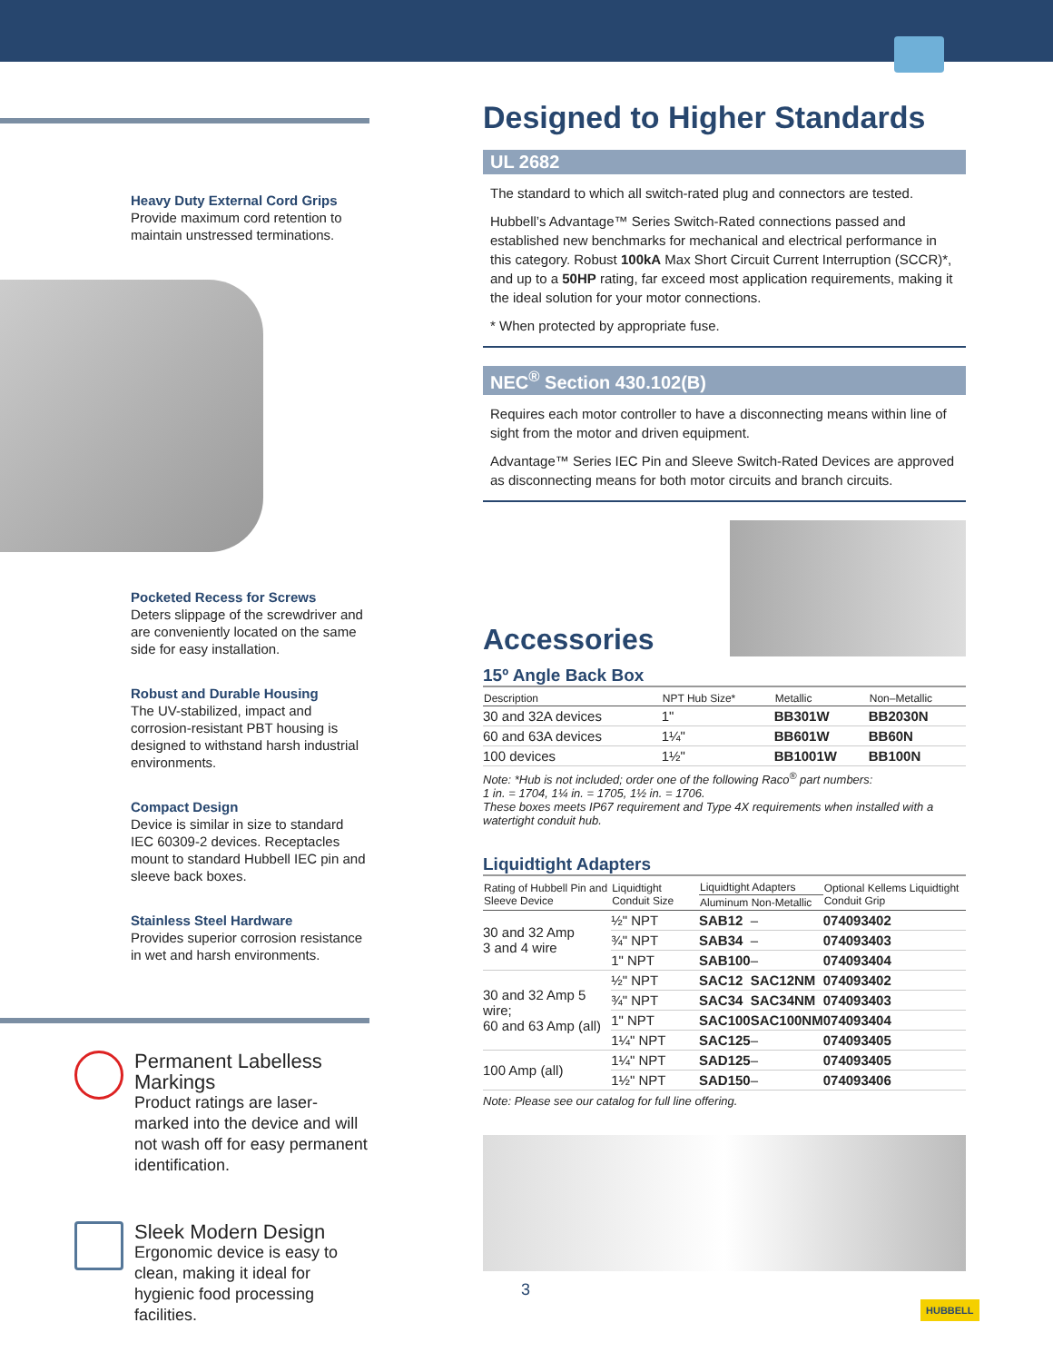Heavy Duty External Cord Grips
Provide maximum cord retention to maintain unstressed terminations.
Pocketed Recess for Screws
Deters slippage of the screwdriver and are conveniently located on the same side for easy installation.
Robust and Durable Housing
The UV-stabilized, impact and corrosion-resistant PBT housing is designed to withstand harsh industrial environments.
Compact Design
Device is similar in size to standard IEC 60309-2 devices. Receptacles mount to standard Hubbell IEC pin and sleeve back boxes.
Stainless Steel Hardware
Provides superior corrosion resistance in wet and harsh environments.
Permanent Labelless Markings
Product ratings are laser-marked into the device and will not wash off for easy permanent identification.
Sleek Modern Design
Ergonomic device is easy to clean, making it ideal for hygienic food processing facilities.
Designed to Higher Standards
UL 2682
The standard to which all switch-rated plug and connectors are tested.
Hubbell’s Advantage™ Series Switch-Rated connections passed and established new benchmarks for mechanical and electrical performance in this category. Robust 100kA Max Short Circuit Current Interruption (SCCR)*, and up to a 50HP rating, far exceed most application requirements, making it the ideal solution for your motor connections.
* When protected by appropriate fuse.
NEC<sup>®</sup> Section 430.102(B)
Requires each motor controller to have a disconnecting means within line of sight from the motor and driven equipment.
Advantage™ Series IEC Pin and Sleeve Switch-Rated Devices are approved as disconnecting means for both motor circuits and branch circuits.
Accessories
15º Angle Back Box
| Description | NPT Hub Size* | Metallic | Non–Metallic |
| --- | --- | --- | --- |
| 30 and 32A devices | 1" | BB301W | BB2030N |
| 60 and 63A devices | 1¼" | BB601W | BB60N |
| 100 devices | 1½" | BB1001W | BB100N |
Note: *Hub is not included; order one of the following Raco<sup>®</sup> part numbers:
1 in. = 1704, 1¼ in. = 1705, 1½ in. = 1706.
These boxes meets IP67 requirement and Type 4X requirements when installed with a watertight conduit hub.
Liquidtight Adapters
| Rating of Hubbell Pin and Sleeve Device | Liquidtight Conduit Size | Liquidtight Adapters | | Optional Kellems Liquidtight Conduit Grip |
| --- | --- | --- | --- | --- |
| | | Aluminum | Non-Metallic | |
| 30 and 32 Amp 3 and 4 wire | ½" NPT | SAB12 | – | 074093402 |
| | ¾" NPT | SAB34 | – | 074093403 |
| | 1" NPT | SAB100 | – | 074093404 |
| 30 and 32 Amp 5 wire; 60 and 63 Amp (all) | ½" NPT | SAC12 | SAC12NM | 074093402 |
| | ¾" NPT | SAC34 | SAC34NM | 074093403 |
| | 1" NPT | SAC100 | SAC100NM | 074093404 |
| | 1¼" NPT | SAC125 | – | 074093405 |
| 100 Amp (all) | 1¼" NPT | SAD125 | – | 074093405 |
| | 1½" NPT | SAD150 | – | 074093406 |
Note: Please see our catalog for full line offering.
3 HUBBELL